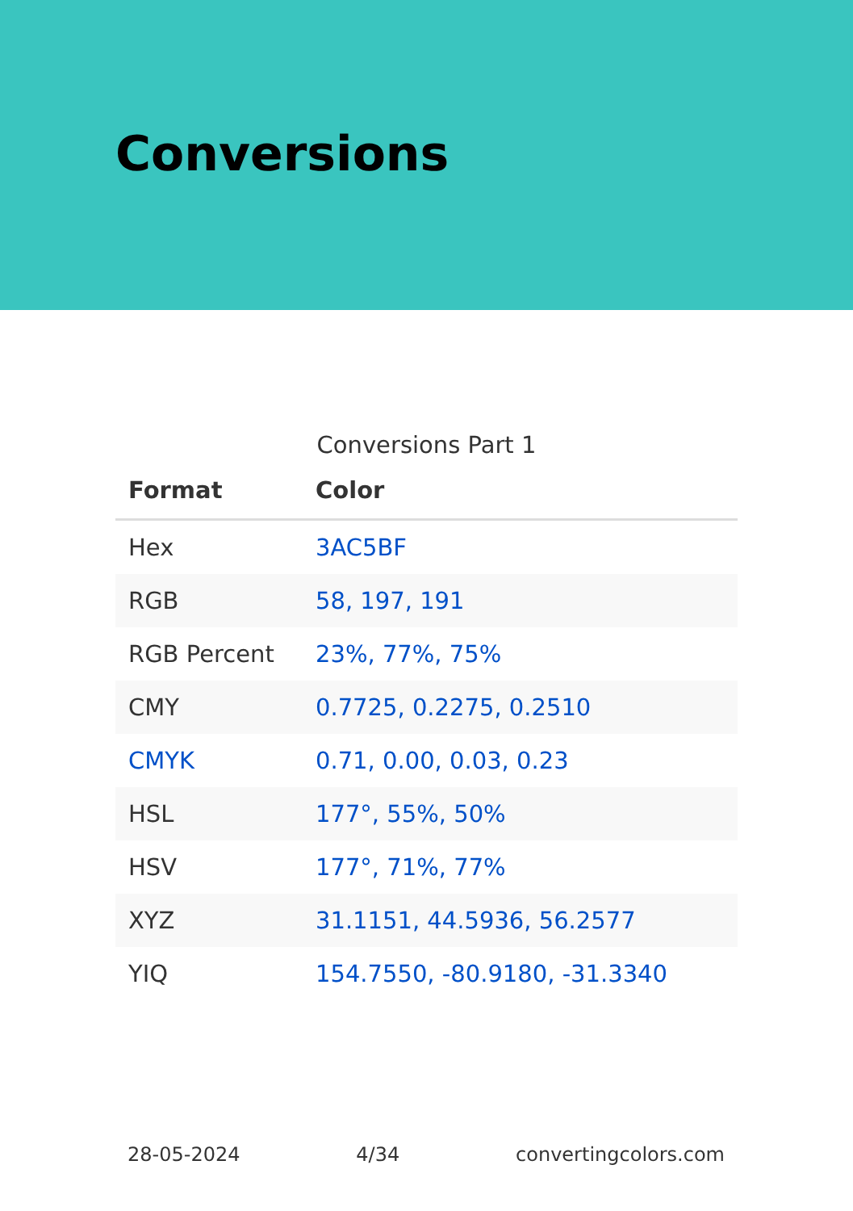Conversions
Conversions Part 1
| Format | Color |
| --- | --- |
| Hex | 3AC5BF |
| RGB | 58, 197, 191 |
| RGB Percent | 23%, 77%, 75% |
| CMY | 0.7725, 0.2275, 0.2510 |
| CMYK | 0.71, 0.00, 0.03, 0.23 |
| HSL | 177°, 55%, 50% |
| HSV | 177°, 71%, 77% |
| XYZ | 31.1151, 44.5936, 56.2577 |
| YIQ | 154.7550, -80.9180, -31.3340 |
28-05-2024 4/34 convertingcolors.com